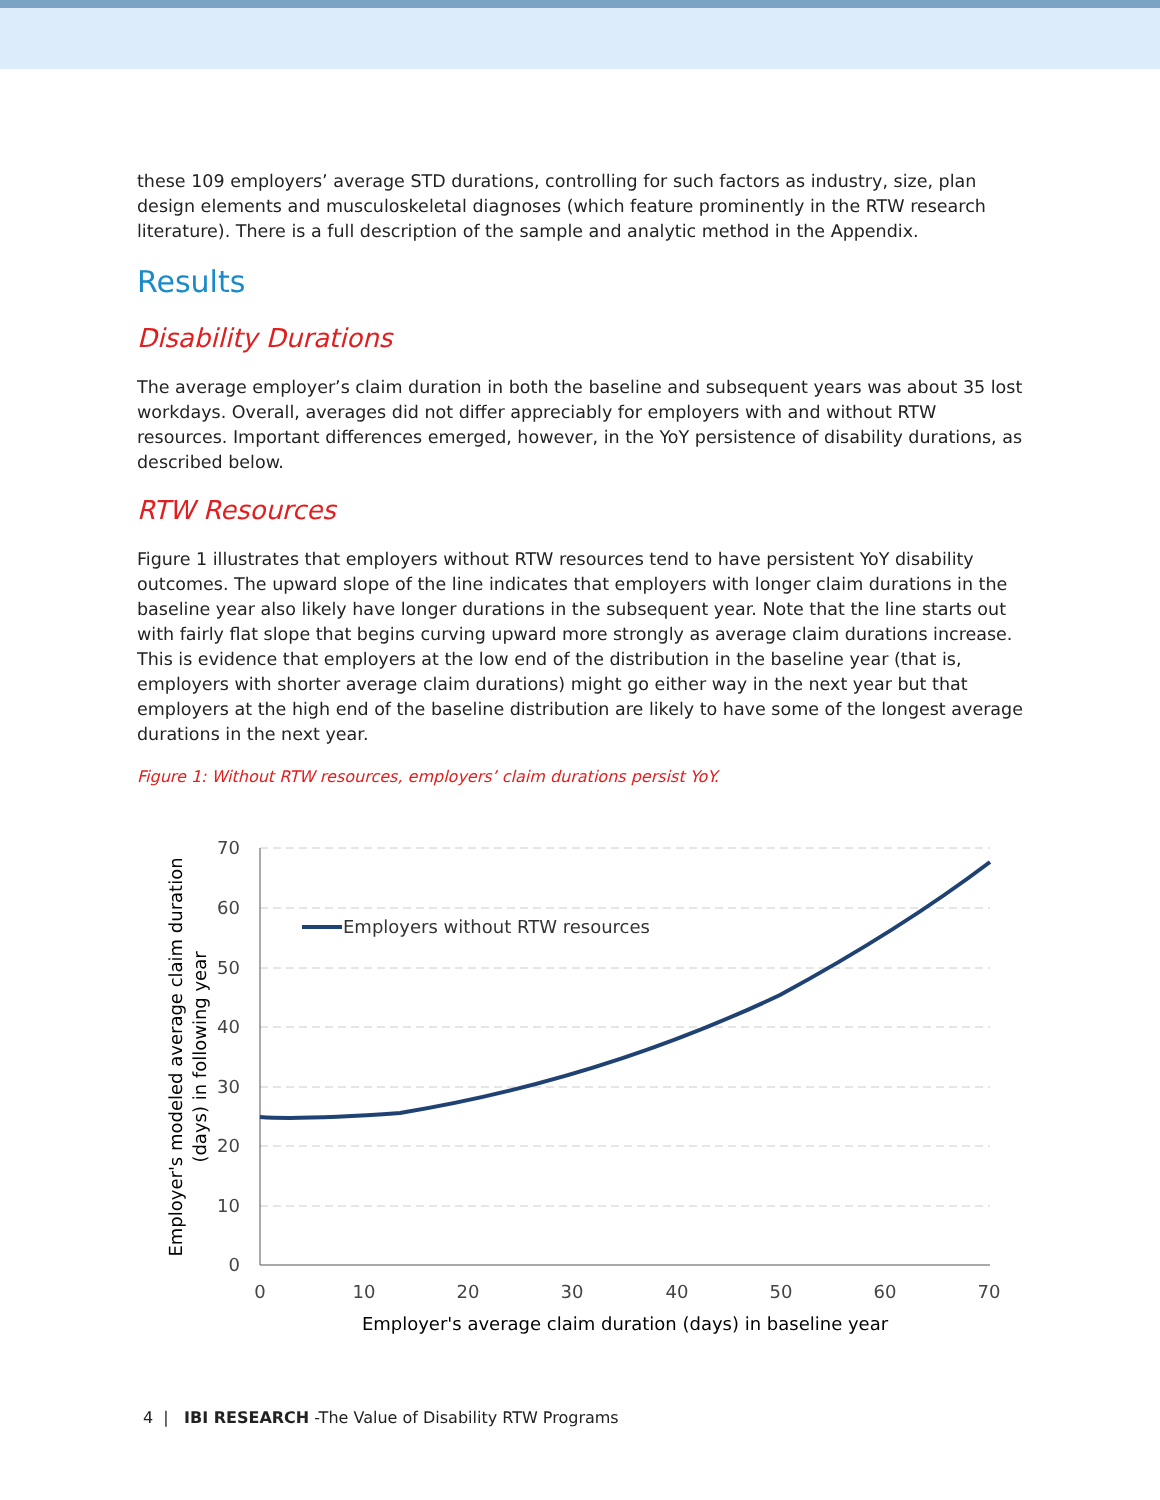these 109 employers’ average STD durations, controlling for such factors as industry, size, plan design elements and musculoskeletal diagnoses (which feature prominently in the RTW research literature). There is a full description of the sample and analytic method in the Appendix.
Results
Disability Durations
The average employer’s claim duration in both the baseline and subsequent years was about 35 lost workdays. Overall, averages did not differ appreciably for employers with and without RTW resources. Important differences emerged, however, in the YoY persistence of disability durations, as described below.
RTW Resources
Figure 1 illustrates that employers without RTW resources tend to have persistent YoY disability outcomes. The upward slope of the line indicates that employers with longer claim durations in the baseline year also likely have longer durations in the subsequent year. Note that the line starts out with fairly flat slope that begins curving upward more strongly as average claim durations increase. This is evidence that employers at the low end of the distribution in the baseline year (that is, employers with shorter average claim durations) might go either way in the next year but that employers at the high end of the baseline distribution are likely to have some of the longest average durations in the next year.
Figure 1: Without RTW resources, employers’ claim durations persist YoY.
70
60
50
40
30
20
10
0
0
10
20
30
40
50
60
70
Employer's average claim duration (days) in baseline year
Employer's modeled average claim duration
(days) in following year
Employers without RTW resources
4 | IBI RESEARCH -The Value of Disability RTW Programs